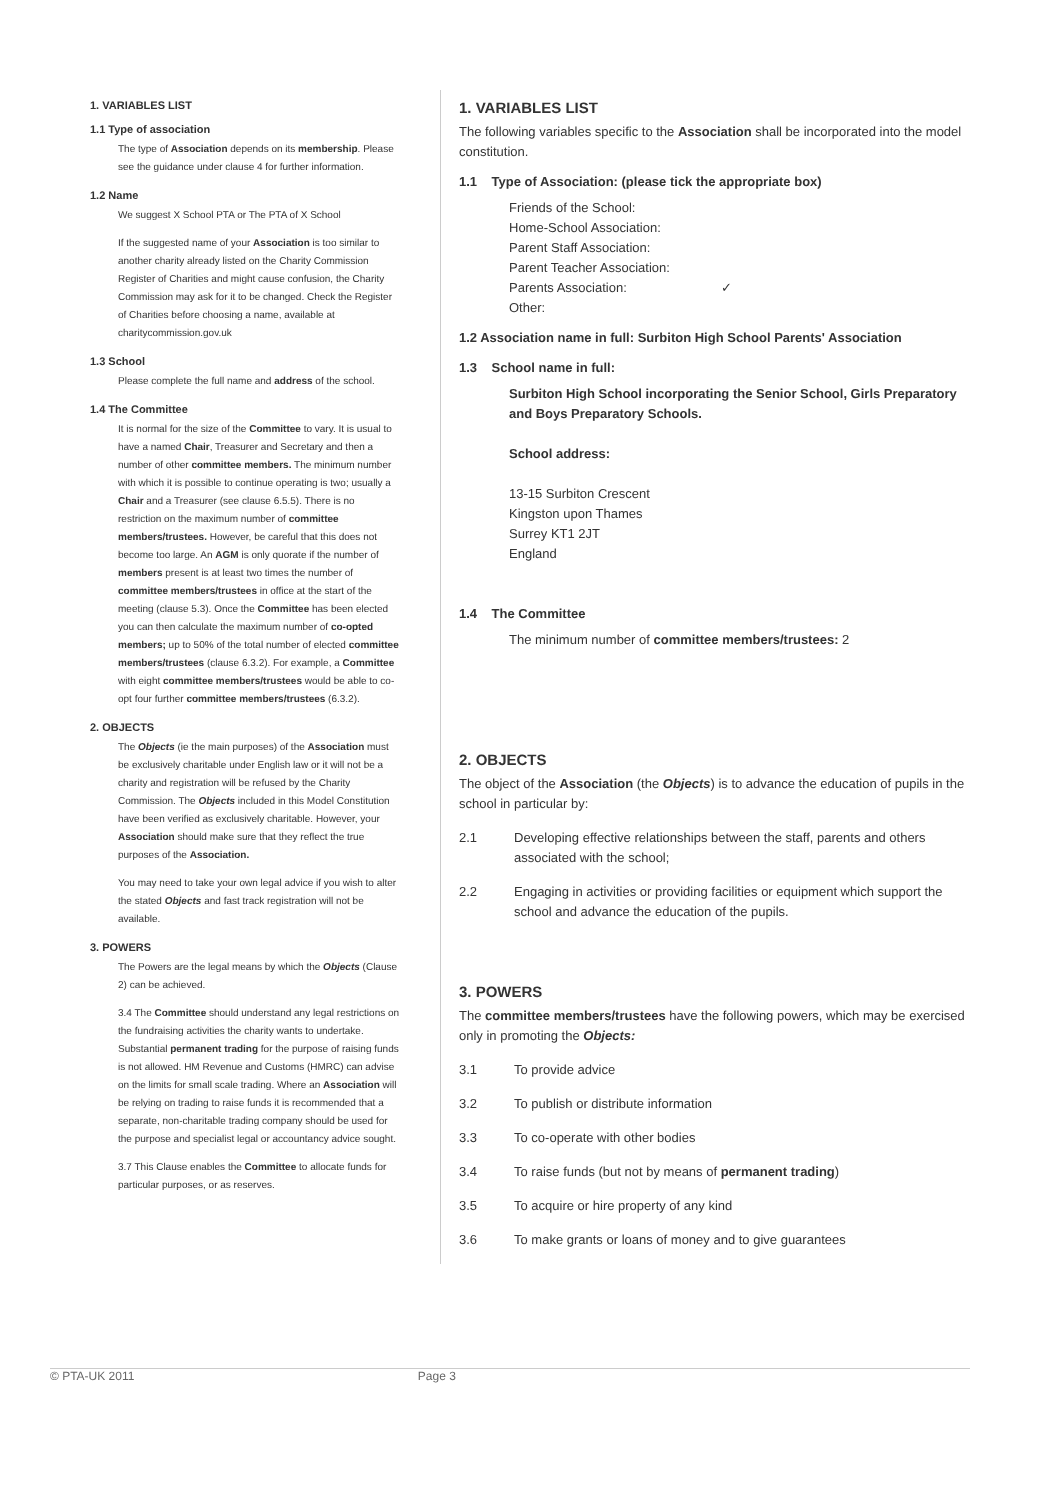1. VARIABLES LIST
1.1 Type of association
The type of Association depends on its membership. Please see the guidance under clause 4 for further information.
1.2 Name
We suggest X School PTA or The PTA of X School
If the suggested name of your Association is too similar to another charity already listed on the Charity Commission Register of Charities and might cause confusion, the Charity Commission may ask for it to be changed. Check the Register of Charities before choosing a name, available at charitycommission.gov.uk
1.3 School
Please complete the full name and address of the school.
1.4 The Committee
It is normal for the size of the Committee to vary. It is usual to have a named Chair, Treasurer and Secretary and then a number of other committee members. The minimum number with which it is possible to continue operating is two; usually a Chair and a Treasurer (see clause 6.5.5). There is no restriction on the maximum number of committee members/trustees. However, be careful that this does not become too large. An AGM is only quorate if the number of members present is at least two times the number of committee members/trustees in office at the start of the meeting (clause 5.3). Once the Committee has been elected you can then calculate the maximum number of co-opted members; up to 50% of the total number of elected committee members/trustees (clause 6.3.2). For example, a Committee with eight committee members/trustees would be able to co-opt four further committee members/trustees (6.3.2).
2. OBJECTS
The Objects (ie the main purposes) of the Association must be exclusively charitable under English law or it will not be a charity and registration will be refused by the Charity Commission. The Objects included in this Model Constitution have been verified as exclusively charitable. However, your Association should make sure that they reflect the true purposes of the Association.
You may need to take your own legal advice if you wish to alter the stated Objects and fast track registration will not be available.
3. POWERS
The Powers are the legal means by which the Objects (Clause 2) can be achieved.
3.4 The Committee should understand any legal restrictions on the fundraising activities the charity wants to undertake. Substantial permanent trading for the purpose of raising funds is not allowed. HM Revenue and Customs (HMRC) can advise on the limits for small scale trading. Where an Association will be relying on trading to raise funds it is recommended that a separate, non-charitable trading company should be used for the purpose and specialist legal or accountancy advice sought.
3.7 This Clause enables the Committee to allocate funds for particular purposes, or as reserves.
1. VARIABLES LIST
The following variables specific to the Association shall be incorporated into the model constitution.
1.1 Type of Association: (please tick the appropriate box)
Friends of the School:
Home-School Association:
Parent Staff Association:
Parent Teacher Association:
Parents Association: ✓
Other:
1.2 Association name in full: Surbiton High School Parents' Association
1.3 School name in full:
Surbiton High School incorporating the Senior School, Girls Preparatory and Boys Preparatory Schools.
School address:
13-15 Surbiton Crescent
Kingston upon Thames
Surrey KT1 2JT
England
1.4 The Committee
The minimum number of committee members/trustees: 2
2. OBJECTS
The object of the Association (the Objects) is to advance the education of pupils in the school in particular by:
2.1 Developing effective relationships between the staff, parents and others associated with the school;
2.2 Engaging in activities or providing facilities or equipment which support the school and advance the education of the pupils.
3. POWERS
The committee members/trustees have the following powers, which may be exercised only in promoting the Objects:
3.1 To provide advice
3.2 To publish or distribute information
3.3 To co-operate with other bodies
3.4 To raise funds (but not by means of permanent trading)
3.5 To acquire or hire property of any kind
3.6 To make grants or loans of money and to give guarantees
© PTA-UK 2011 Page 3